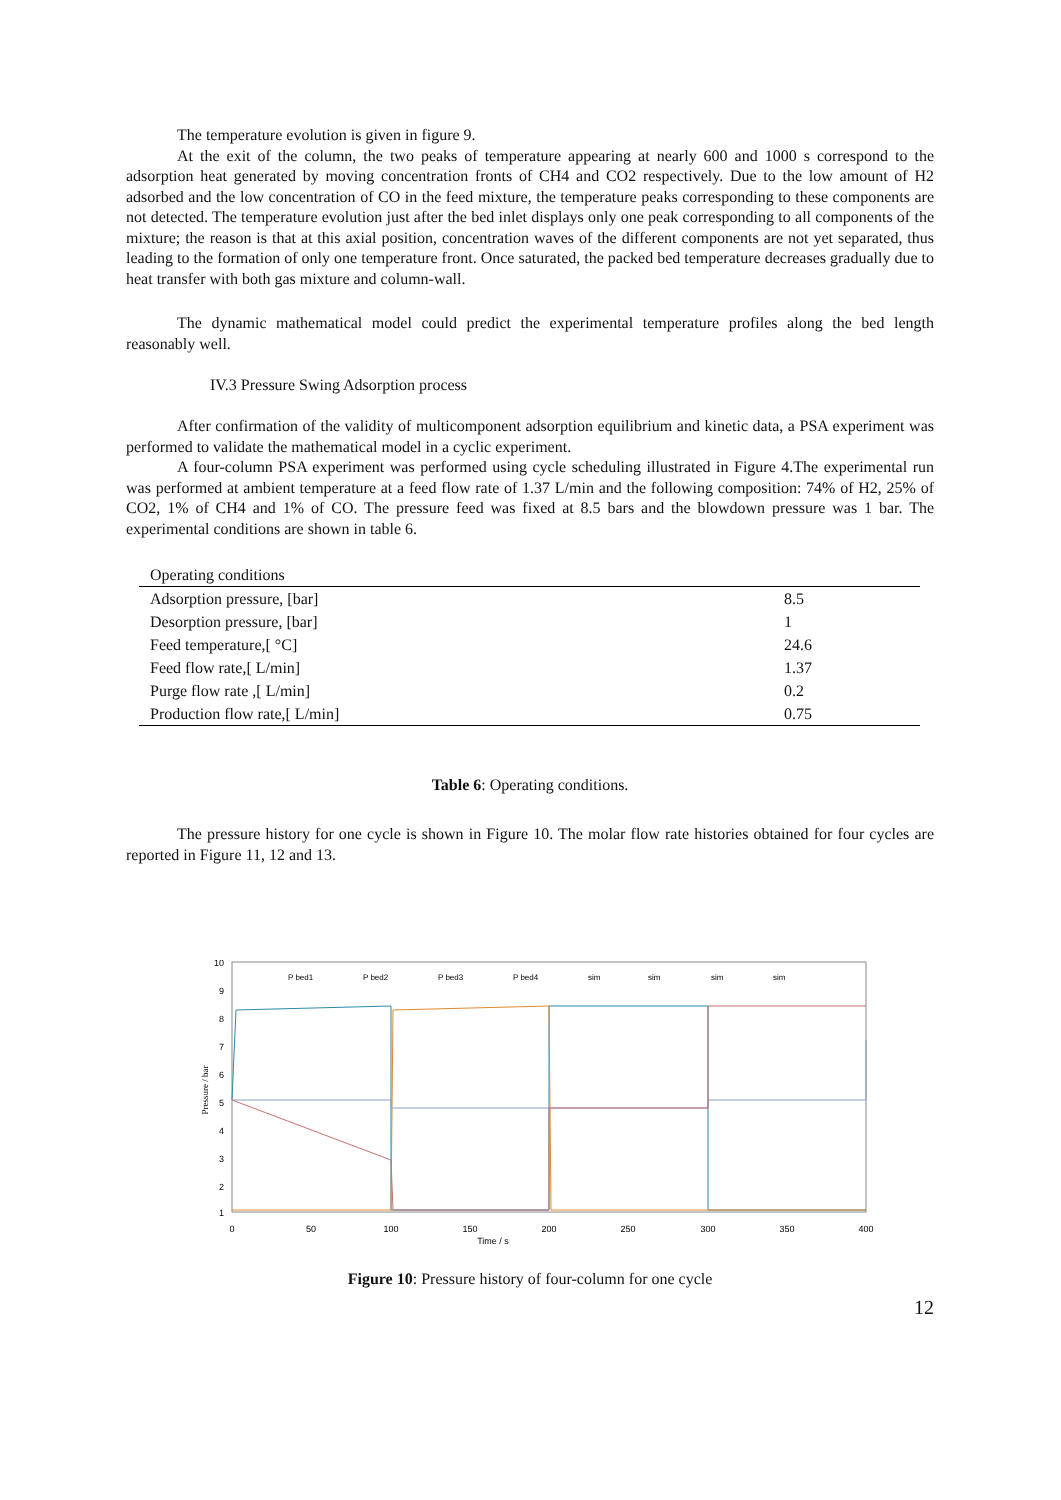The temperature evolution is given in figure 9.
At the exit of the column, the two peaks of temperature appearing at nearly 600 and 1000 s correspond to the adsorption heat generated by moving concentration fronts of CH4 and CO2 respectively. Due to the low amount of H2 adsorbed and the low concentration of CO in the feed mixture, the temperature peaks corresponding to these components are not detected. The temperature evolution just after the bed inlet displays only one peak corresponding to all components of the mixture; the reason is that at this axial position, concentration waves of the different components are not yet separated, thus leading to the formation of only one temperature front. Once saturated, the packed bed temperature decreases gradually due to heat transfer with both gas mixture and column-wall.
The dynamic mathematical model could predict the experimental temperature profiles along the bed length reasonably well.
IV.3 Pressure Swing Adsorption process
After confirmation of the validity of multicomponent adsorption equilibrium and kinetic data, a PSA experiment was performed to validate the mathematical model in a cyclic experiment.
A four-column PSA experiment was performed using cycle scheduling illustrated in Figure 4.The experimental run was performed at ambient temperature at a feed flow rate of 1.37 L/min and the following composition: 74% of H2, 25% of CO2, 1% of CH4 and 1% of CO. The pressure feed was fixed at 8.5 bars and the blowdown pressure was 1 bar. The experimental conditions are shown in table 6.
| Operating conditions | |
| --- | --- |
| Adsorption pressure, [bar] | 8.5 |
| Desorption pressure, [bar] | 1 |
| Feed temperature,[ °C] | 24.6 |
| Feed flow rate,[ L/min] | 1.37 |
| Purge flow rate ,[ L/min] | 0.2 |
| Production flow rate,[ L/min] | 0.75 |
Table 6: Operating conditions.
The pressure history for one cycle is shown in Figure 10. The molar flow rate histories obtained for four cycles are reported in Figure 11, 12 and 13.
10
9
8
7
6
5
4
3
2
1
0
50
100
150
200
250
300
350
400
Time / s
Pressure / bar
P bed1
P bed2
P bed3
P bed4
sim
sim
sim
sim
Figure 10: Pressure history of four-column for one cycle
12